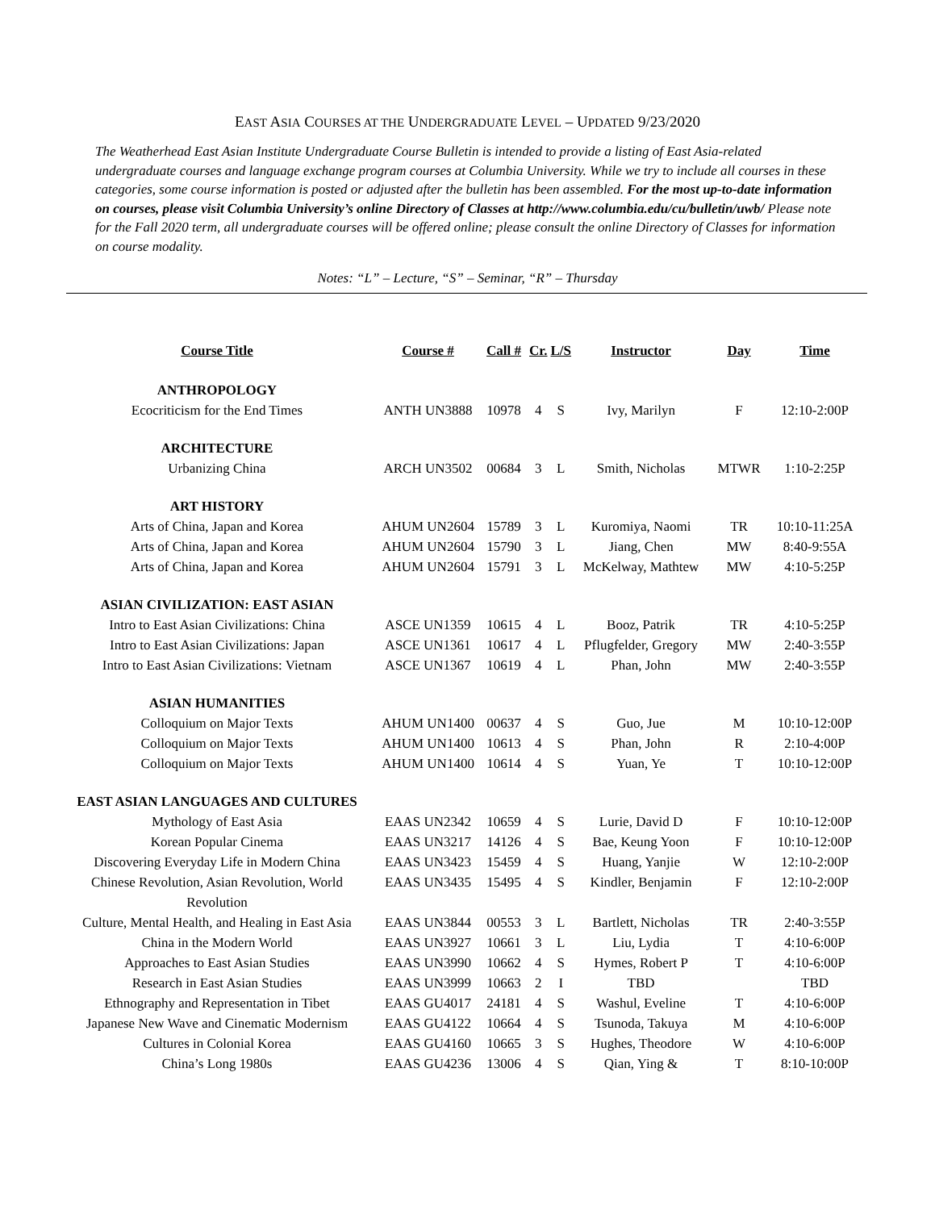EAST ASIA COURSES AT THE UNDERGRADUATE LEVEL – UPDATED 9/23/2020
The Weatherhead East Asian Institute Undergraduate Course Bulletin is intended to provide a listing of East Asia-related undergraduate courses and language exchange program courses at Columbia University. While we try to include all courses in these categories, some course information is posted or adjusted after the bulletin has been assembled. For the most up-to-date information on courses, please visit Columbia University’s online Directory of Classes at http://www.columbia.edu/cu/bulletin/uwb/ Please note for the Fall 2020 term, all undergraduate courses will be offered online; please consult the online Directory of Classes for information on course modality.
Notes: “L” – Lecture, “S” – Seminar, “R” – Thursday
| Course Title | Course # | Call # | Cr. | L/S | Instructor | Day | Time |
| --- | --- | --- | --- | --- | --- | --- | --- |
| ANTHROPOLOGY | | | | | | | |
| Ecocriticism for the End Times | ANTH UN3888 | 10978 | 4 | S | Ivy, Marilyn | F | 12:10-2:00P |
| ARCHITECTURE | | | | | | | |
| Urbanizing China | ARCH UN3502 | 00684 | 3 | L | Smith, Nicholas | MTWR | 1:10-2:25P |
| ART HISTORY | | | | | | | |
| Arts of China, Japan and Korea | AHUM UN2604 | 15789 | 3 | L | Kuromiya, Naomi | TR | 10:10-11:25A |
| Arts of China, Japan and Korea | AHUM UN2604 | 15790 | 3 | L | Jiang, Chen | MW | 8:40-9:55A |
| Arts of China, Japan and Korea | AHUM UN2604 | 15791 | 3 | L | McKelway, Mathtew | MW | 4:10-5:25P |
| ASIAN CIVILIZATION: EAST ASIAN | | | | | | | |
| Intro to East Asian Civilizations: China | ASCE UN1359 | 10615 | 4 | L | Booz, Patrik | TR | 4:10-5:25P |
| Intro to East Asian Civilizations: Japan | ASCE UN1361 | 10617 | 4 | L | Pflugfelder, Gregory | MW | 2:40-3:55P |
| Intro to East Asian Civilizations: Vietnam | ASCE UN1367 | 10619 | 4 | L | Phan, John | MW | 2:40-3:55P |
| ASIAN HUMANITIES | | | | | | | |
| Colloquium on Major Texts | AHUM UN1400 | 00637 | 4 | S | Guo, Jue | M | 10:10-12:00P |
| Colloquium on Major Texts | AHUM UN1400 | 10613 | 4 | S | Phan, John | R | 2:10-4:00P |
| Colloquium on Major Texts | AHUM UN1400 | 10614 | 4 | S | Yuan, Ye | T | 10:10-12:00P |
| EAST ASIAN LANGUAGES AND CULTURES | | | | | | | |
| Mythology of East Asia | EAAS UN2342 | 10659 | 4 | S | Lurie, David D | F | 10:10-12:00P |
| Korean Popular Cinema | EAAS UN3217 | 14126 | 4 | S | Bae, Keung Yoon | F | 10:10-12:00P |
| Discovering Everyday Life in Modern China | EAAS UN3423 | 15459 | 4 | S | Huang, Yanjie | W | 12:10-2:00P |
| Chinese Revolution, Asian Revolution, World Revolution | EAAS UN3435 | 15495 | 4 | S | Kindler, Benjamin | F | 12:10-2:00P |
| Culture, Mental Health, and Healing in East Asia | EAAS UN3844 | 00553 | 3 | L | Bartlett, Nicholas | TR | 2:40-3:55P |
| China in the Modern World | EAAS UN3927 | 10661 | 3 | L | Liu, Lydia | T | 4:10-6:00P |
| Approaches to East Asian Studies | EAAS UN3990 | 10662 | 4 | S | Hymes, Robert P | T | 4:10-6:00P |
| Research in East Asian Studies | EAAS UN3999 | 10663 | 2 | I | TBD | | TBD |
| Ethnography and Representation in Tibet | EAAS GU4017 | 24181 | 4 | S | Washul, Eveline | T | 4:10-6:00P |
| Japanese New Wave and Cinematic Modernism | EAAS GU4122 | 10664 | 4 | S | Tsunoda, Takuya | M | 4:10-6:00P |
| Cultures in Colonial Korea | EAAS GU4160 | 10665 | 3 | S | Hughes, Theodore | W | 4:10-6:00P |
| China’s Long 1980s | EAAS GU4236 | 13006 | 4 | S | Qian, Ying & | T | 8:10-10:00P |